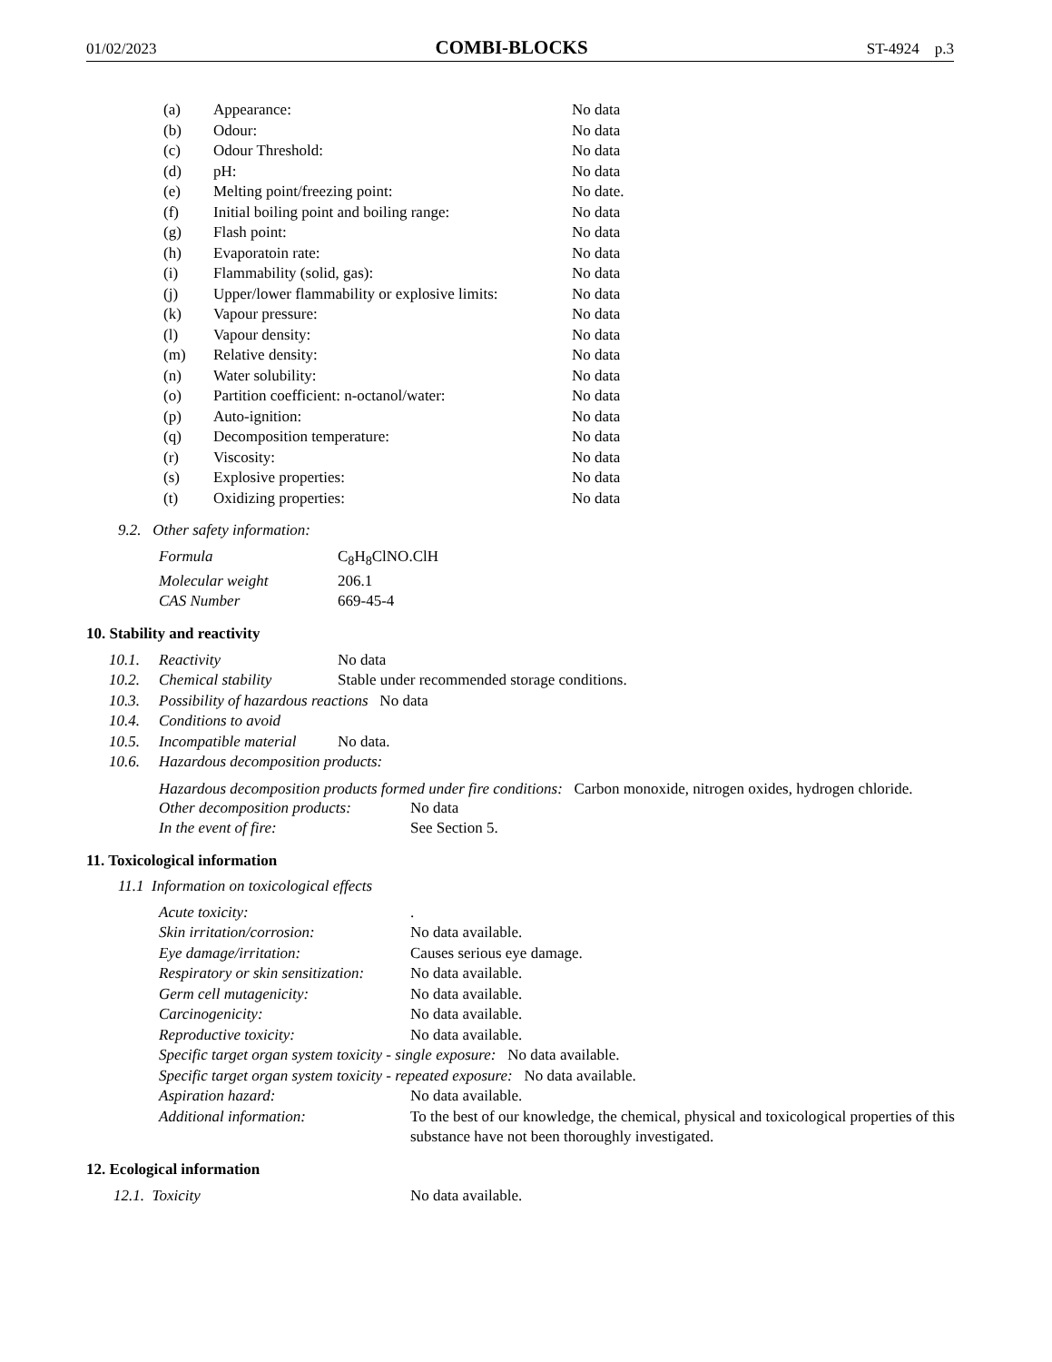01/02/2023 COMBI-BLOCKS ST-4924 p.3
| (a) | Appearance: | No data |
| (b) | Odour: | No data |
| (c) | Odour Threshold: | No data |
| (d) | pH: | No data |
| (e) | Melting point/freezing point: | No date. |
| (f) | Initial boiling point and boiling range: | No data |
| (g) | Flash point: | No data |
| (h) | Evaporatoin rate: | No data |
| (i) | Flammability (solid, gas): | No data |
| (j) | Upper/lower flammability or explosive limits: | No data |
| (k) | Vapour pressure: | No data |
| (l) | Vapour density: | No data |
| (m) | Relative density: | No data |
| (n) | Water solubility: | No data |
| (o) | Partition coefficient: n-octanol/water: | No data |
| (p) | Auto-ignition: | No data |
| (q) | Decomposition temperature: | No data |
| (r) | Viscosity: | No data |
| (s) | Explosive properties: | No data |
| (t) | Oxidizing properties: | No data |
9.2. Other safety information:
| Formula | C<sub>8</sub>H<sub>8</sub>ClNO.ClH |
| Molecular weight | 206.1 |
| CAS Number | 669-45-4 |
10. Stability and reactivity
| 10.1. | Reactivity | No data |
| 10.2. | Chemical stability | Stable under recommended storage conditions. |
| 10.3. | Possibility of hazardous reactions No data | |
| 10.4. | Conditions to avoid | |
| 10.5. | Incompatible material | No data. |
| 10.6. | Hazardous decomposition products: | |
Hazardous decomposition products formed under fire conditions: Carbon monoxide, nitrogen oxides, hydrogen chloride.
| Other decomposition products: | No data |
| In the event of fire: | See Section 5. |
11. Toxicological information
11.1 Information on toxicological effects
| Acute toxicity: | . |
| Skin irritation/corrosion: | No data available. |
| Eye damage/irritation: | Causes serious eye damage. |
| Respiratory or skin sensitization: | No data available. |
| Germ cell mutagenicity: | No data available. |
| Carcinogenicity: | No data available. |
| Reproductive toxicity: | No data available. |
| Specific target organ system toxicity - single exposure: No data available. | |
| Specific target organ system toxicity - repeated exposure: No data available. | |
| Aspiration hazard: | No data available. |
| Additional information: | To the best of our knowledge, the chemical, physical and toxicological properties of this substance have not been thoroughly investigated. |
12. Ecological information
| 12.1. Toxicity | No data available. |